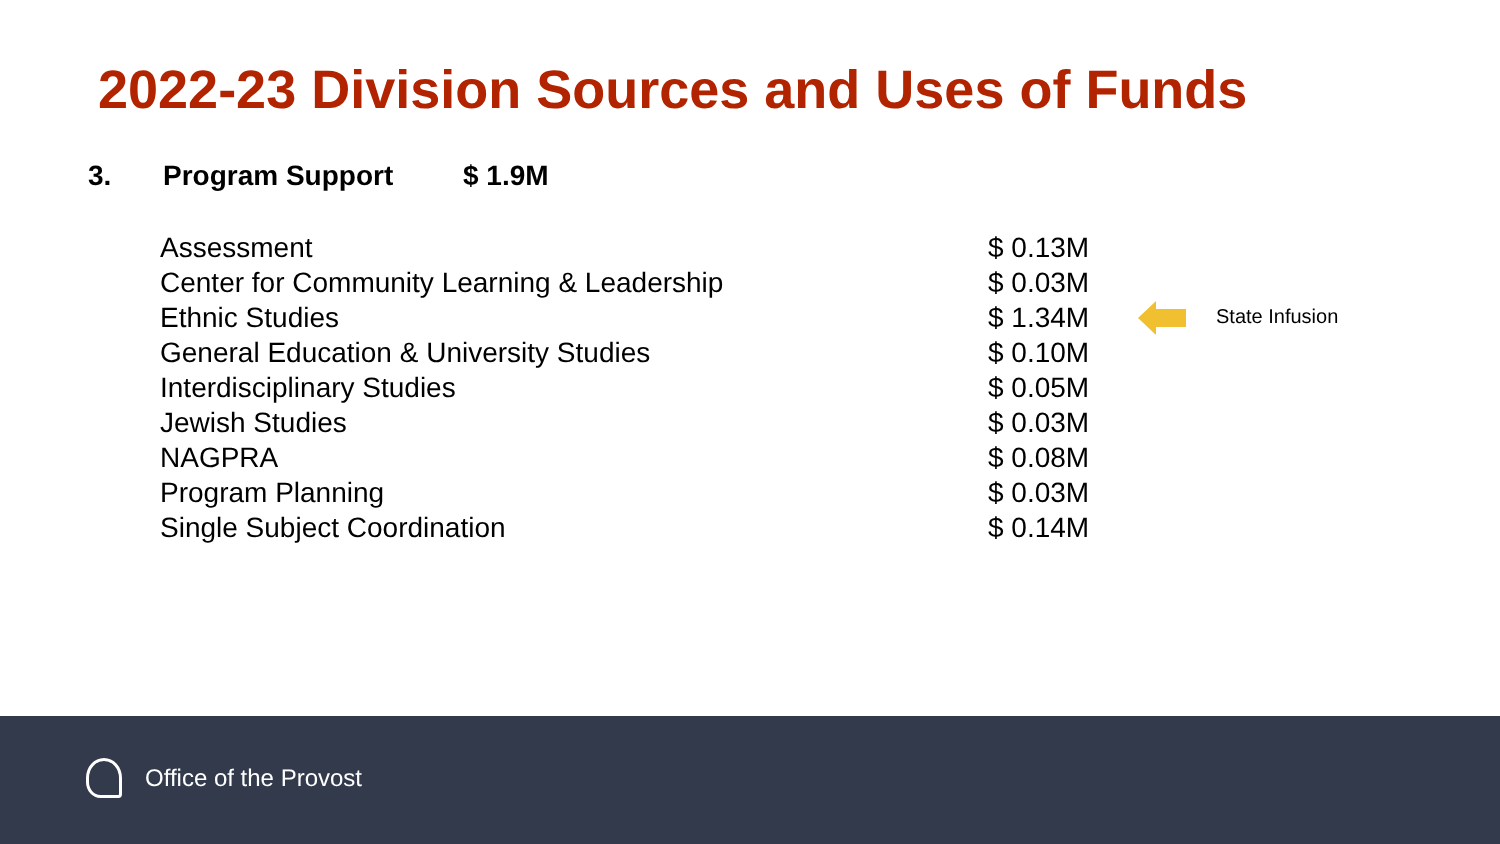2022-23 Division Sources and Uses of Funds
3. Program Support $ 1.9M
| Assessment | $ 0.13M | |
| Center for Community Learning & Leadership | $ 0.03M | |
| Ethnic Studies | $ 1.34M | State Infusion |
| General Education & University Studies | $ 0.10M | |
| Interdisciplinary Studies | $ 0.05M | |
| Jewish Studies | $ 0.03M | |
| NAGPRA | $ 0.08M | |
| Program Planning | $ 0.03M | |
| Single Subject Coordination | $ 0.14M | |
Office of the Provost